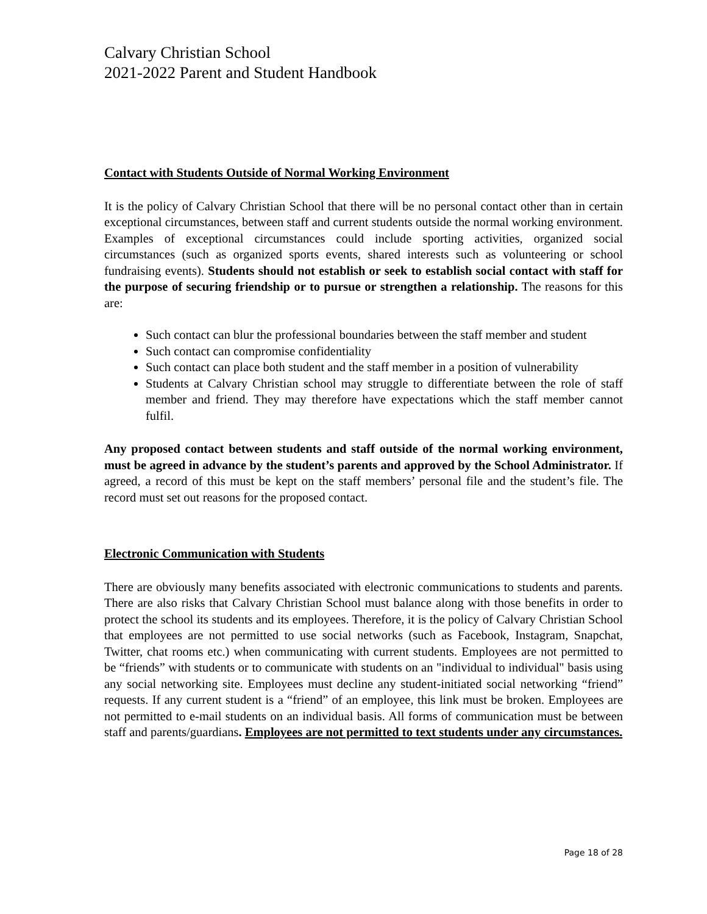Calvary Christian School
2021-2022 Parent and Student Handbook
Contact with Students Outside of Normal Working Environment
It is the policy of Calvary Christian School that there will be no personal contact other than in certain exceptional circumstances, between staff and current students outside the normal working environment. Examples of exceptional circumstances could include sporting activities, organized social circumstances (such as organized sports events, shared interests such as volunteering or school fundraising events). Students should not establish or seek to establish social contact with staff for the purpose of securing friendship or to pursue or strengthen a relationship. The reasons for this are:
Such contact can blur the professional boundaries between the staff member and student
Such contact can compromise confidentiality
Such contact can place both student and the staff member in a position of vulnerability
Students at Calvary Christian school may struggle to differentiate between the role of staff member and friend. They may therefore have expectations which the staff member cannot fulfil.
Any proposed contact between students and staff outside of the normal working environment, must be agreed in advance by the student’s parents and approved by the School Administrator. If agreed, a record of this must be kept on the staff members’ personal file and the student’s file. The record must set out reasons for the proposed contact.
Electronic Communication with Students
There are obviously many benefits associated with electronic communications to students and parents. There are also risks that Calvary Christian School must balance along with those benefits in order to protect the school its students and its employees. Therefore, it is the policy of Calvary Christian School that employees are not permitted to use social networks (such as Facebook, Instagram, Snapchat, Twitter, chat rooms etc.) when communicating with current students. Employees are not permitted to be “friends” with students or to communicate with students on an "individual to individual" basis using any social networking site. Employees must decline any student-initiated social networking “friend” requests. If any current student is a “friend” of an employee, this link must be broken. Employees are not permitted to e-mail students on an individual basis. All forms of communication must be between staff and parents/guardians. Employees are not permitted to text students under any circumstances.
Page 18 of 28